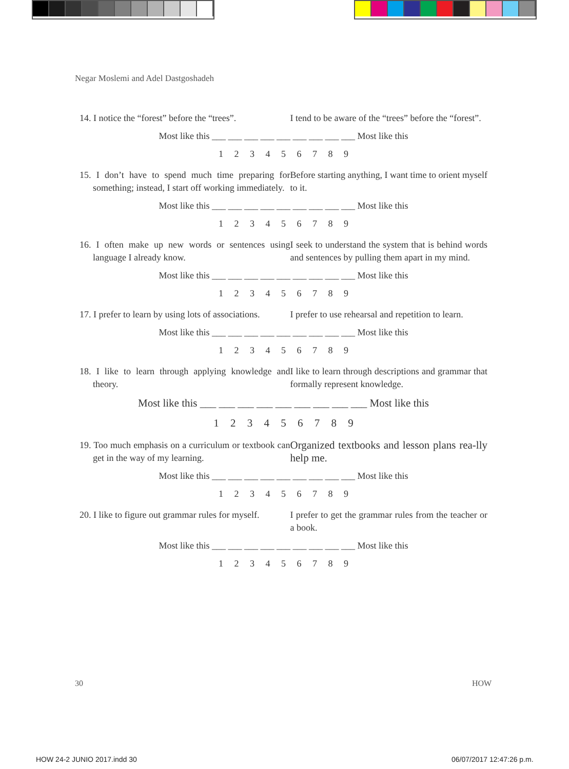Negar Moslemi and Adel Dastgoshadeh
14. I notice the “forest” before the “trees”.
I tend to be aware of the “trees” before the “forest”.
Most like this ___ ___ ___ ___ ___ ___ ___ ___ ___ Most like this
1 2 3 4 5 6 7 8 9
15. I don’t have to spend much time preparing for something; instead, I start off working immediately.
Before starting anything, I want time to orient myself to it.
Most like this ___ ___ ___ ___ ___ ___ ___ ___ ___ Most like this
1 2 3 4 5 6 7 8 9
16. I often make up new words or sentences using language I already know.
I seek to understand the system that is behind words and sentences by pulling them apart in my mind.
Most like this ___ ___ ___ ___ ___ ___ ___ ___ ___ Most like this
1 2 3 4 5 6 7 8 9
17. I prefer to learn by using lots of associations.
I prefer to use rehearsal and repetition to learn.
Most like this ___ ___ ___ ___ ___ ___ ___ ___ ___ Most like this
1 2 3 4 5 6 7 8 9
18. I like to learn through applying knowledge and theory.
I like to learn through descriptions and grammar that formally represent knowledge.
Most like this ___ ___ ___ ___ ___ ___ ___ ___ ___ Most like this
1 2 3 4 5 6 7 8 9
19. Too much emphasis on a curriculum or textbook can get in the way of my learning.
Organized textbooks and lesson plans rea-lly help me.
Most like this ___ ___ ___ ___ ___ ___ ___ ___ ___ Most like this
1 2 3 4 5 6 7 8 9
20. I like to figure out grammar rules for myself.
I prefer to get the grammar rules from the teacher or a book.
Most like this ___ ___ ___ ___ ___ ___ ___ ___ ___ Most like this
1 2 3 4 5 6 7 8 9
30 HOW
HOW 24-2 JUNIO 2017.indd 30 06/07/2017 12:47:26 p.m.